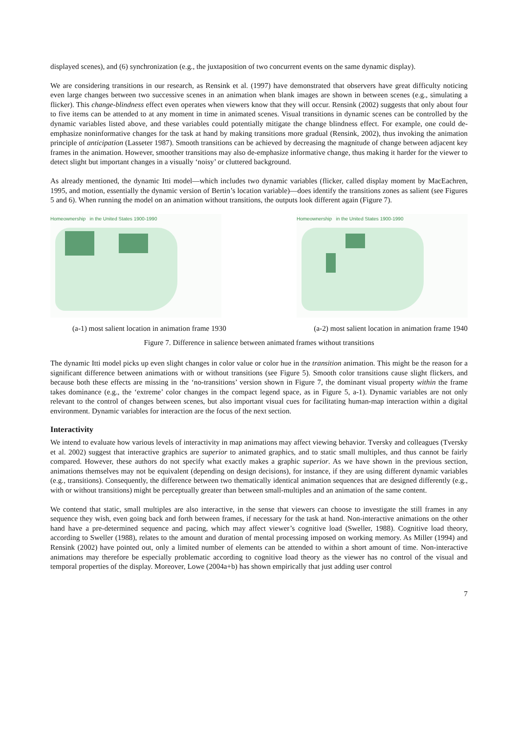displayed scenes), and (6) synchronization (e.g., the juxtaposition of two concurrent events on the same dynamic display).
We are considering transitions in our research, as Rensink et al. (1997) have demonstrated that observers have great difficulty noticing even large changes between two successive scenes in an animation when blank images are shown in between scenes (e.g., simulating a flicker). This change-blindness effect even operates when viewers know that they will occur. Rensink (2002) suggests that only about four to five items can be attended to at any moment in time in animated scenes. Visual transitions in dynamic scenes can be controlled by the dynamic variables listed above, and these variables could potentially mitigate the change blindness effect. For example, one could de-emphasize noninformative changes for the task at hand by making transitions more gradual (Rensink, 2002), thus invoking the animation principle of anticipation (Lasseter 1987). Smooth transitions can be achieved by decreasing the magnitude of change between adjacent key frames in the animation. However, smoother transitions may also de-emphasize informative change, thus making it harder for the viewer to detect slight but important changes in a visually ‘noisy’ or cluttered background.
As already mentioned, the dynamic Itti model—which includes two dynamic variables (flicker, called display moment by MacEachren, 1995, and motion, essentially the dynamic version of Bertin’s location variable)—does identify the transitions zones as salient (see Figures 5 and 6). When running the model on an animation without transitions, the outputs look different again (Figure 7).
Homeownership in the United States 1900-1990
Homeownership in the United States 1900-1990
(a-1) most salient location in animation frame 1930 (a-2) most salient location in animation frame 1940
Figure 7. Difference in salience between animated frames without transitions
The dynamic Itti model picks up even slight changes in color value or color hue in the transition animation. This might be the reason for a significant difference between animations with or without transitions (see Figure 5). Smooth color transitions cause slight flickers, and because both these effects are missing in the ‘no-transitions’ version shown in Figure 7, the dominant visual property within the frame takes dominance (e.g., the ‘extreme’ color changes in the compact legend space, as in Figure 5, a-1). Dynamic variables are not only relevant to the control of changes between scenes, but also important visual cues for facilitating human-map interaction within a digital environment. Dynamic variables for interaction are the focus of the next section.
Interactivity
We intend to evaluate how various levels of interactivity in map animations may affect viewing behavior. Tversky and colleagues (Tversky et al. 2002) suggest that interactive graphics are superior to animated graphics, and to static small multiples, and thus cannot be fairly compared. However, these authors do not specify what exactly makes a graphic superior. As we have shown in the previous section, animations themselves may not be equivalent (depending on design decisions), for instance, if they are using different dynamic variables (e.g., transitions). Consequently, the difference between two thematically identical animation sequences that are designed differently (e.g., with or without transitions) might be perceptually greater than between small-multiples and an animation of the same content.
We contend that static, small multiples are also interactive, in the sense that viewers can choose to investigate the still frames in any sequence they wish, even going back and forth between frames, if necessary for the task at hand. Non-interactive animations on the other hand have a pre-determined sequence and pacing, which may affect viewer’s cognitive load (Sweller, 1988). Cognitive load theory, according to Sweller (1988), relates to the amount and duration of mental processing imposed on working memory. As Miller (1994) and Rensink (2002) have pointed out, only a limited number of elements can be attended to within a short amount of time. Non-interactive animations may therefore be especially problematic according to cognitive load theory as the viewer has no control of the visual and temporal properties of the display. Moreover, Lowe (2004a+b) has shown empirically that just adding user control
7